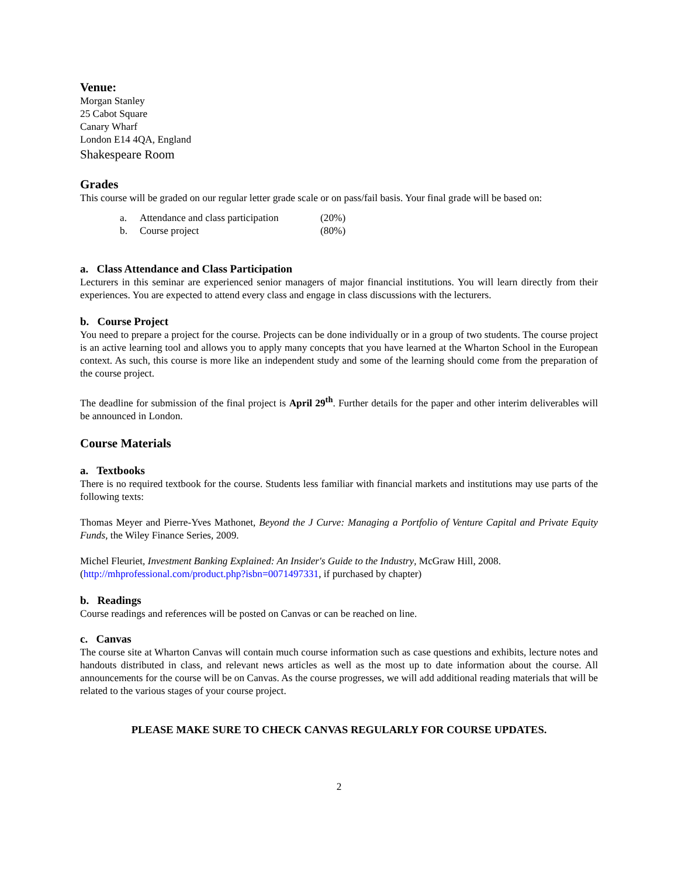Venue:
Morgan Stanley
25 Cabot Square
Canary Wharf
London E14 4QA, England
Shakespeare Room
Grades
This course will be graded on our regular letter grade scale or on pass/fail basis. Your final grade will be based on:
a. Attendance and class participation (20%)
b. Course project (80%)
a. Class Attendance and Class Participation
Lecturers in this seminar are experienced senior managers of major financial institutions. You will learn directly from their experiences. You are expected to attend every class and engage in class discussions with the lecturers.
b. Course Project
You need to prepare a project for the course. Projects can be done individually or in a group of two students. The course project is an active learning tool and allows you to apply many concepts that you have learned at the Wharton School in the European context. As such, this course is more like an independent study and some of the learning should come from the preparation of the course project.
The deadline for submission of the final project is April 29<sup>th</sup>. Further details for the paper and other interim deliverables will be announced in London.
Course Materials
a. Textbooks
There is no required textbook for the course. Students less familiar with financial markets and institutions may use parts of the following texts:
Thomas Meyer and Pierre-Yves Mathonet, Beyond the J Curve: Managing a Portfolio of Venture Capital and Private Equity Funds, the Wiley Finance Series, 2009.
Michel Fleuriet, Investment Banking Explained: An Insider's Guide to the Industry, McGraw Hill, 2008.
(http://mhprofessional.com/product.php?isbn=0071497331, if purchased by chapter)
b. Readings
Course readings and references will be posted on Canvas or can be reached on line.
c. Canvas
The course site at Wharton Canvas will contain much course information such as case questions and exhibits, lecture notes and handouts distributed in class, and relevant news articles as well as the most up to date information about the course. All announcements for the course will be on Canvas. As the course progresses, we will add additional reading materials that will be related to the various stages of your course project.
PLEASE MAKE SURE TO CHECK CANVAS REGULARLY FOR COURSE UPDATES.
2